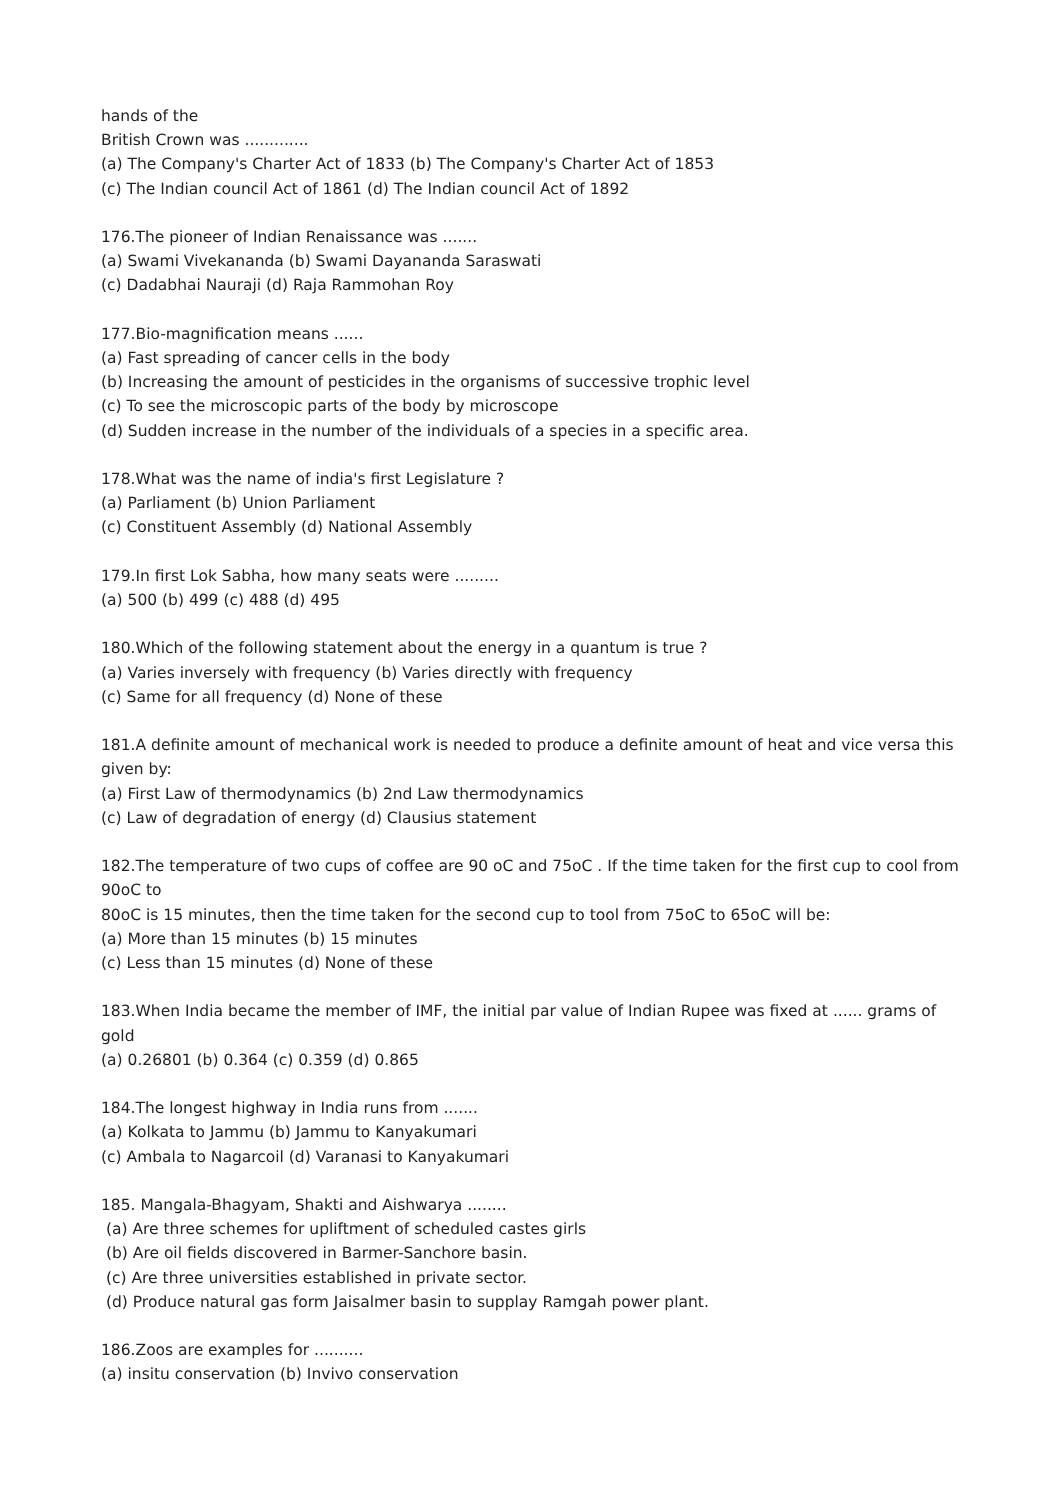hands of the
British Crown was .............
(a) The Company's Charter Act of 1833 (b) The Company's Charter Act of 1853
(c) The Indian council Act of 1861 (d) The Indian council Act of 1892
176.The pioneer of Indian Renaissance was .......
(a) Swami Vivekananda (b) Swami Dayananda Saraswati
(c) Dadabhai Nauraji (d) Raja Rammohan Roy
177.Bio-magnification means ......
(a) Fast spreading of cancer cells in the body
(b) Increasing the amount of pesticides in the organisms of successive trophic level
(c) To see the microscopic parts of the body by microscope
(d) Sudden increase in the number of the individuals of a species in a specific area.
178.What was the name of india's first Legislature ?
(a) Parliament (b) Union Parliament
(c) Constituent Assembly (d) National Assembly
179.In first Lok Sabha, how many seats were .........
(a) 500 (b) 499 (c) 488 (d) 495
180.Which of the following statement about the energy in a quantum is true ?
(a) Varies inversely with frequency (b) Varies directly with frequency
(c) Same for all frequency (d) None of these
181.A definite amount of mechanical work is needed to produce a definite amount of heat and vice versa this given by:
(a) First Law of thermodynamics (b) 2nd Law thermodynamics
(c) Law of degradation of energy (d) Clausius statement
182.The temperature of two cups of coffee are 90 oC and 75oC . If the time taken for the first cup to cool from 90oC to
80oC is 15 minutes, then the time taken for the second cup to tool from 75oC to 65oC will be:
(a) More than 15 minutes (b) 15 minutes
(c) Less than 15 minutes (d) None of these
183.When India became the member of IMF, the initial par value of Indian Rupee was fixed at ...... grams of gold
(a) 0.26801 (b) 0.364 (c) 0.359 (d) 0.865
184.The longest highway in India runs from .......
(a) Kolkata to Jammu (b) Jammu to Kanyakumari
(c) Ambala to Nagarcoil (d) Varanasi to Kanyakumari
185. Mangala-Bhagyam, Shakti and Aishwarya ........
(a) Are three schemes for upliftment of scheduled castes girls
(b) Are oil fields discovered in Barmer-Sanchore basin.
(c) Are three universities established in private sector.
(d) Produce natural gas form Jaisalmer basin to supplay Ramgah power plant.
186.Zoos are examples for ..........
(a) insitu conservation (b) Invivo conservation